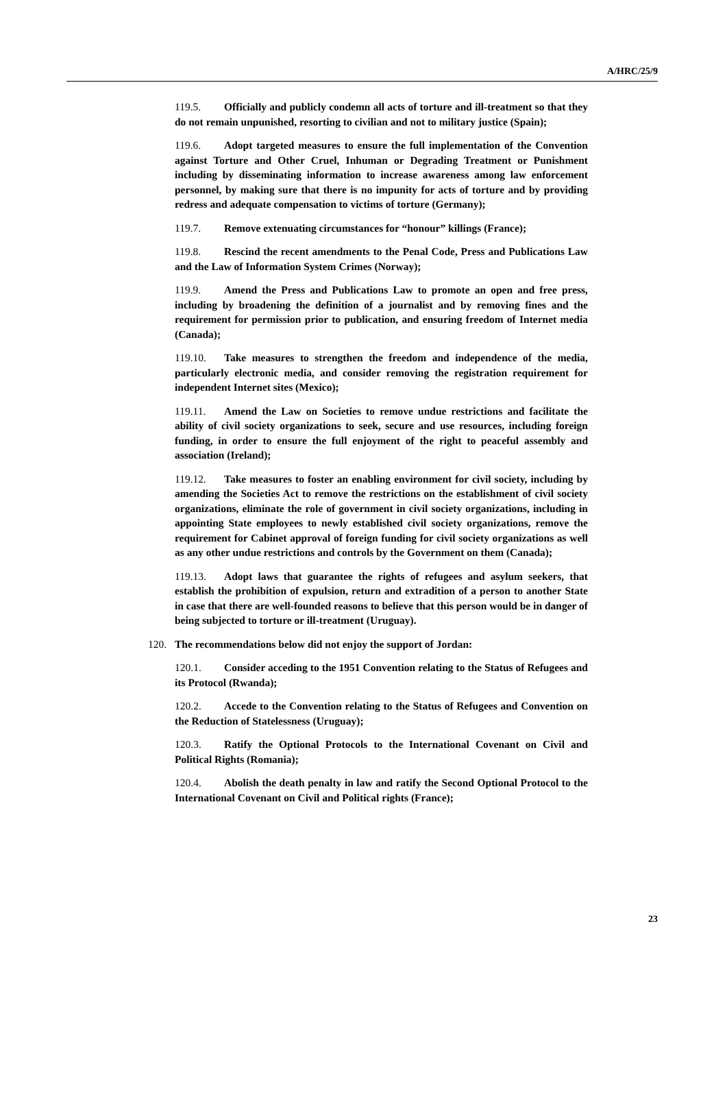A/HRC/25/9
119.5. Officially and publicly condemn all acts of torture and ill-treatment so that they do not remain unpunished, resorting to civilian and not to military justice (Spain);
119.6. Adopt targeted measures to ensure the full implementation of the Convention against Torture and Other Cruel, Inhuman or Degrading Treatment or Punishment including by disseminating information to increase awareness among law enforcement personnel, by making sure that there is no impunity for acts of torture and by providing redress and adequate compensation to victims of torture (Germany);
119.7. Remove extenuating circumstances for “honour” killings (France);
119.8. Rescind the recent amendments to the Penal Code, Press and Publications Law and the Law of Information System Crimes (Norway);
119.9. Amend the Press and Publications Law to promote an open and free press, including by broadening the definition of a journalist and by removing fines and the requirement for permission prior to publication, and ensuring freedom of Internet media (Canada);
119.10. Take measures to strengthen the freedom and independence of the media, particularly electronic media, and consider removing the registration requirement for independent Internet sites (Mexico);
119.11. Amend the Law on Societies to remove undue restrictions and facilitate the ability of civil society organizations to seek, secure and use resources, including foreign funding, in order to ensure the full enjoyment of the right to peaceful assembly and association (Ireland);
119.12. Take measures to foster an enabling environment for civil society, including by amending the Societies Act to remove the restrictions on the establishment of civil society organizations, eliminate the role of government in civil society organizations, including in appointing State employees to newly established civil society organizations, remove the requirement for Cabinet approval of foreign funding for civil society organizations as well as any other undue restrictions and controls by the Government on them (Canada);
119.13. Adopt laws that guarantee the rights of refugees and asylum seekers, that establish the prohibition of expulsion, return and extradition of a person to another State in case that there are well-founded reasons to believe that this person would be in danger of being subjected to torture or ill-treatment (Uruguay).
120. The recommendations below did not enjoy the support of Jordan:
120.1. Consider acceding to the 1951 Convention relating to the Status of Refugees and its Protocol (Rwanda);
120.2. Accede to the Convention relating to the Status of Refugees and Convention on the Reduction of Statelessness (Uruguay);
120.3. Ratify the Optional Protocols to the International Covenant on Civil and Political Rights (Romania);
120.4. Abolish the death penalty in law and ratify the Second Optional Protocol to the International Covenant on Civil and Political rights (France);
23